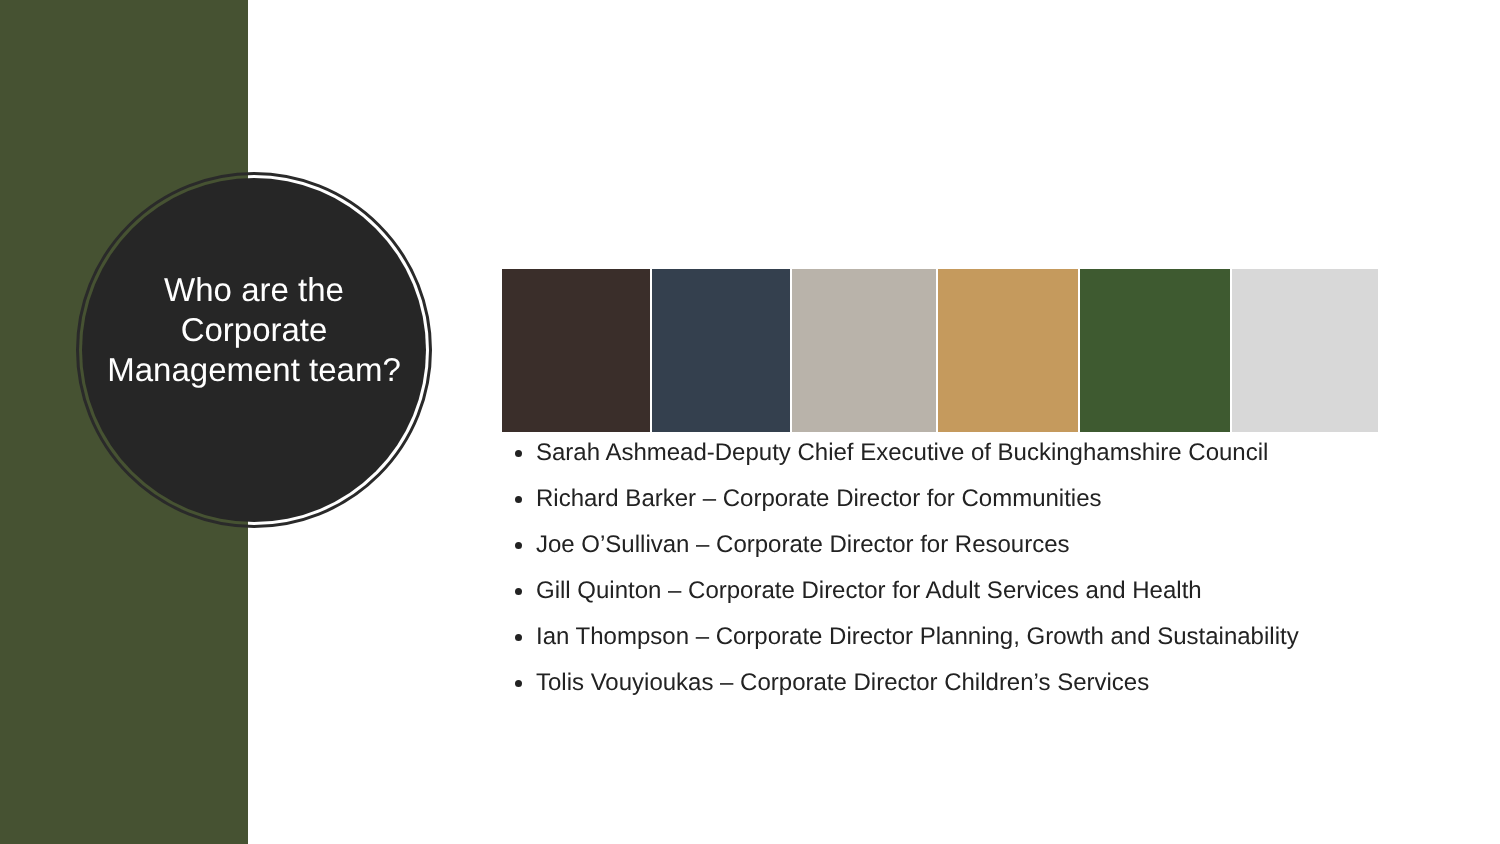Who are the Corporate Management team?
Sarah Ashmead-Deputy Chief Executive of Buckinghamshire Council
Richard Barker – Corporate Director for Communities
Joe O’Sullivan – Corporate Director for Resources
Gill Quinton – Corporate Director for Adult Services and Health
Ian Thompson – Corporate Director Planning, Growth and Sustainability
Tolis Vouyioukas – Corporate Director Children’s Services